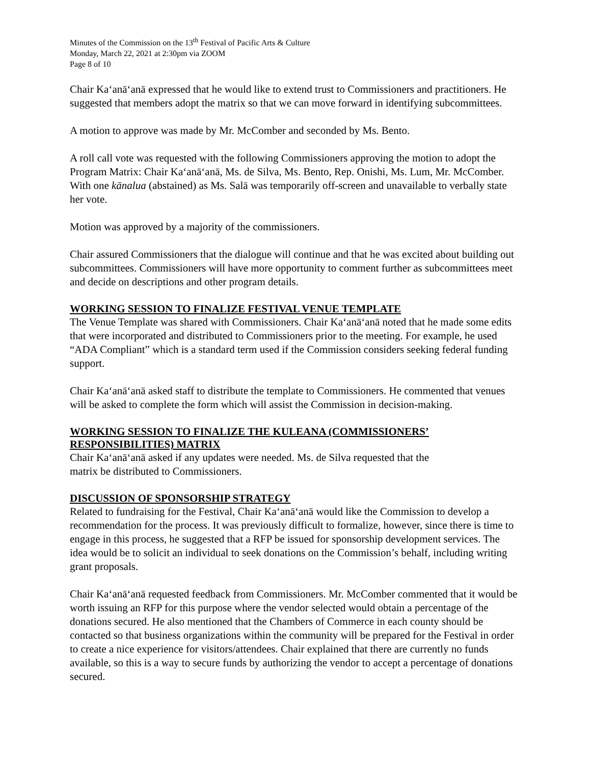Minutes of the Commission on the 13<sup>th</sup> Festival of Pacific Arts & Culture
Monday, March 22, 2021 at 2:30pm via ZOOM
Page 8 of 10
Chair Kaʻanāʻanā expressed that he would like to extend trust to Commissioners and practitioners. He suggested that members adopt the matrix so that we can move forward in identifying subcommittees.
A motion to approve was made by Mr. McComber and seconded by Ms. Bento.
A roll call vote was requested with the following Commissioners approving the motion to adopt the Program Matrix: Chair Kaʻanāʻanā, Ms. de Silva, Ms. Bento, Rep. Onishi, Ms. Lum, Mr. McComber. With one kānalua (abstained) as Ms. Salā was temporarily off-screen and unavailable to verbally state her vote.
Motion was approved by a majority of the commissioners.
Chair assured Commissioners that the dialogue will continue and that he was excited about building out subcommittees. Commissioners will have more opportunity to comment further as subcommittees meet and decide on descriptions and other program details.
WORKING SESSION TO FINALIZE FESTIVAL VENUE TEMPLATE
The Venue Template was shared with Commissioners. Chair Kaʻanāʻanā noted that he made some edits that were incorporated and distributed to Commissioners prior to the meeting. For example, he used “ADA Compliant” which is a standard term used if the Commission considers seeking federal funding support.
Chair Kaʻanāʻanā asked staff to distribute the template to Commissioners. He commented that venues will be asked to complete the form which will assist the Commission in decision-making.
WORKING SESSION TO FINALIZE THE KULEANA (COMMISSIONERS’
RESPONSIBILITIES) MATRIX
Chair Kaʻanāʻanā asked if any updates were needed. Ms. de Silva requested that the
matrix be distributed to Commissioners.
DISCUSSION OF SPONSORSHIP STRATEGY
Related to fundraising for the Festival, Chair Kaʻanāʻanā would like the Commission to develop a recommendation for the process. It was previously difficult to formalize, however, since there is time to engage in this process, he suggested that a RFP be issued for sponsorship development services. The idea would be to solicit an individual to seek donations on the Commission’s behalf, including writing grant proposals.
Chair Kaʻanāʻanā requested feedback from Commissioners. Mr. McComber commented that it would be worth issuing an RFP for this purpose where the vendor selected would obtain a percentage of the donations secured. He also mentioned that the Chambers of Commerce in each county should be contacted so that business organizations within the community will be prepared for the Festival in order to create a nice experience for visitors/attendees. Chair explained that there are currently no funds available, so this is a way to secure funds by authorizing the vendor to accept a percentage of donations secured.